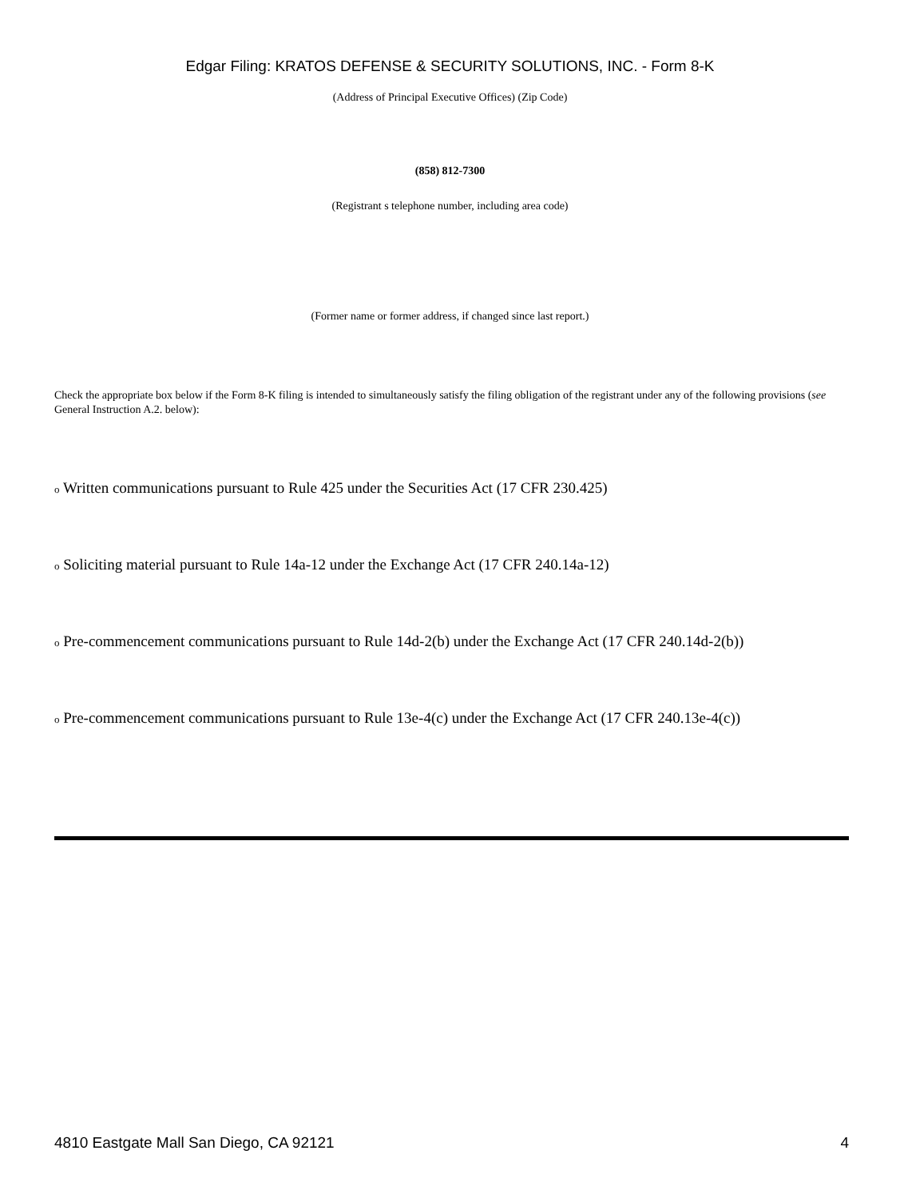Edgar Filing: KRATOS DEFENSE & SECURITY SOLUTIONS, INC. - Form 8-K
(Address of Principal Executive Offices) (Zip Code)
(858) 812-7300
(Registrant s telephone number, including area code)
(Former name or former address, if changed since last report.)
Check the appropriate box below if the Form 8-K filing is intended to simultaneously satisfy the filing obligation of the registrant under any of the following provisions (see General Instruction A.2. below):
o Written communications pursuant to Rule 425 under the Securities Act (17 CFR 230.425)
o Soliciting material pursuant to Rule 14a-12 under the Exchange Act (17 CFR 240.14a-12)
o Pre-commencement communications pursuant to Rule 14d-2(b) under the Exchange Act (17 CFR 240.14d-2(b))
o Pre-commencement communications pursuant to Rule 13e-4(c) under the Exchange Act (17 CFR 240.13e-4(c))
4810 Eastgate Mall San Diego, CA 92121 4